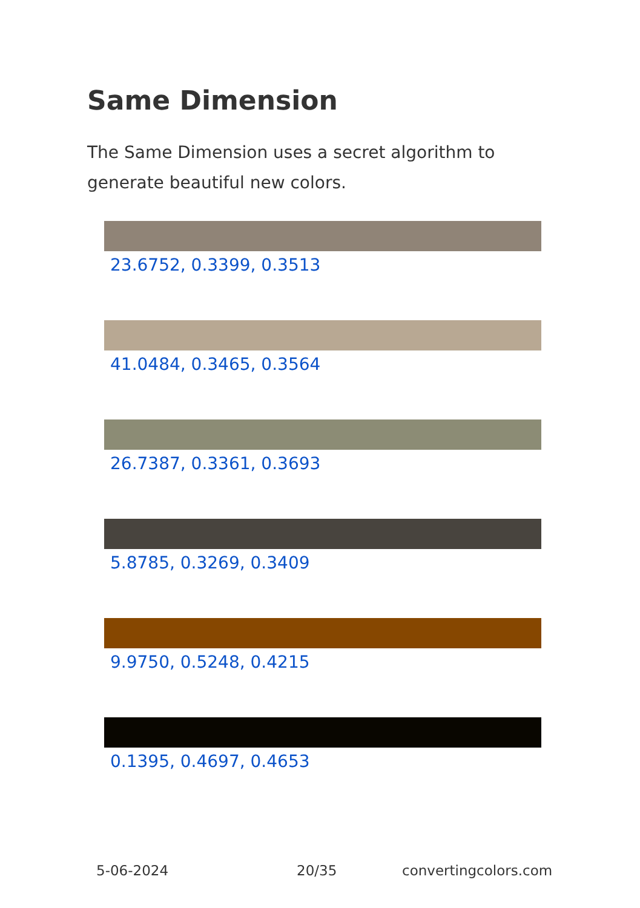Same Dimension
The Same Dimension uses a secret algorithm to generate beautiful new colors.
23.6752, 0.3399, 0.3513
41.0484, 0.3465, 0.3564
26.7387, 0.3361, 0.3693
5.8785, 0.3269, 0.3409
9.9750, 0.5248, 0.4215
0.1395, 0.4697, 0.4653
5-06-2024 20/35 convertingcolors.com